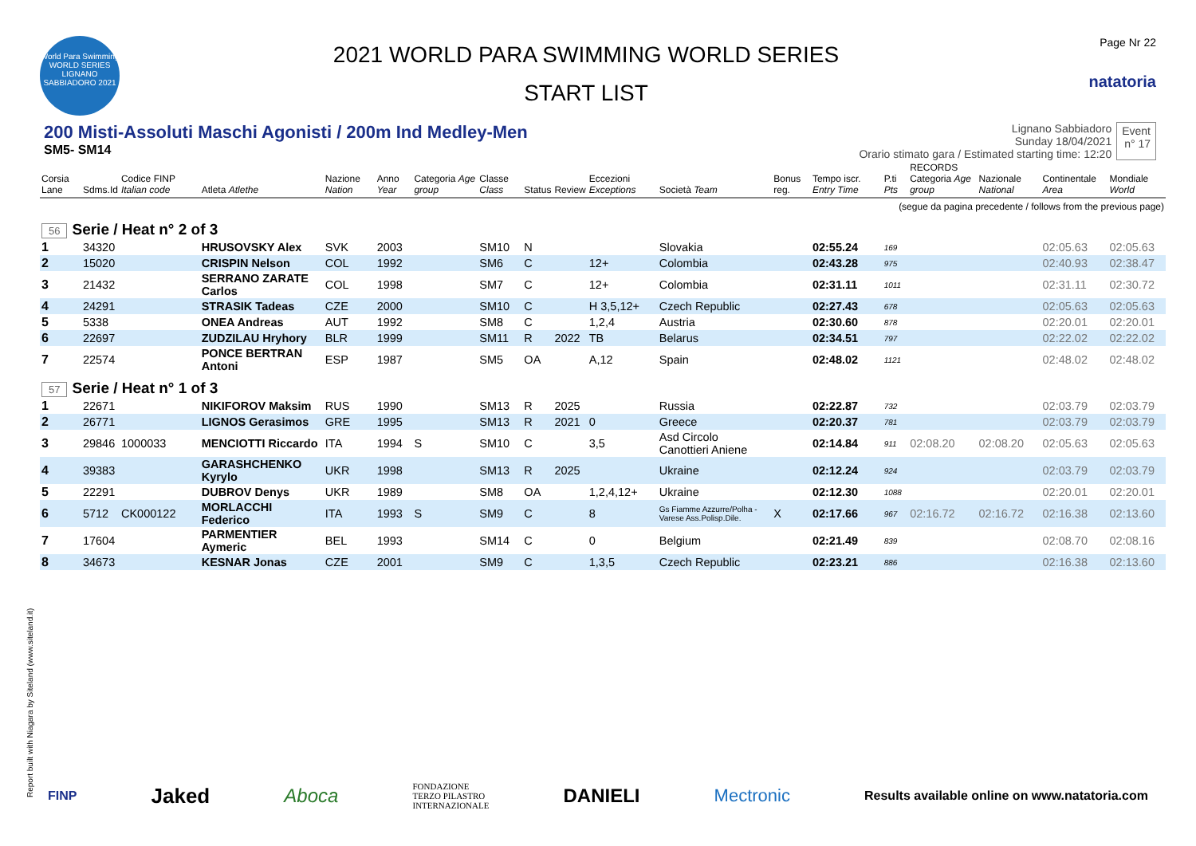World Para Swimming
WORLD SERIES
LIGNANO SABBIADORO 2021
2021 WORLD PARA SWIMMING WORLD SERIES
START LIST
Page Nr 22
natatoria
200 Misti-Assoluti Maschi Agonisti / 200m Ind Medley-Men
SM5- SM14
Lignano Sabbiadoro
Sunday 18/04/2021
Orario stimato gara / Estimated starting time: 12:20
Event
n° 17
| Corsia Lane | Sdms.Id | Codice FINP Italian code | Atleta Atlethe | Nazione Nation | Anno Year | Categoria Age group | Classe Class | Status | Review | Eccezioni Exceptions | Società Team | Bonus reg. | Tempo iscr. Entry Time | P.ti Pts | RECORDS Categoria Age group | Nazionale National | Continentale Area | Mondiale World |
| --- | --- | --- | --- | --- | --- | --- | --- | --- | --- | --- | --- | --- | --- | --- | --- | --- | --- | --- |
| (segue da pagina precedente / follows from the previous page) | | | | | | | | | | | | | | | | | | |
| 56 Serie / Heat n° 2 of 3 | | | | | | | | | | | | | | | | | | |
| 1 | 34320 | | HRUSOVSKY Alex | SVK | 2003 | | SM10 | N | | | Slovakia | | 02:55.24 | 169 | | | 02:05.63 | 02:05.63 |
| 2 | 15020 | | CRISPIN Nelson | COL | 1992 | | SM6 | C | | 12+ | Colombia | | 02:43.28 | 975 | | | 02:40.93 | 02:38.47 |
| 3 | 21432 | | SERRANO ZARATE Carlos | COL | 1998 | | SM7 | C | | 12+ | Colombia | | 02:31.11 | 1011 | | | 02:31.11 | 02:30.72 |
| 4 | 24291 | | STRASIK Tadeas | CZE | 2000 | | SM10 | C | | H 3,5,12+ | Czech Republic | | 02:27.43 | 678 | | | 02:05.63 | 02:05.63 |
| 5 | 5338 | | ONEA Andreas | AUT | 1992 | | SM8 | C | | 1,2,4 | Austria | | 02:30.60 | 878 | | | 02:20.01 | 02:20.01 |
| 6 | 22697 | | ZUDZILAU Hryhory | BLR | 1999 | | SM11 | R | 2022 | TB | Belarus | | 02:34.51 | 797 | | | 02:22.02 | 02:22.02 |
| 7 | 22574 | | PONCE BERTRAN Antoni | ESP | 1987 | | SM5 | OA | | A,12 | Spain | | 02:48.02 | 1121 | | | 02:48.02 | 02:48.02 |
| 57 Serie / Heat n° 1 of 3 | | | | | | | | | | | | | | | | | | |
| 1 | 22671 | | NIKIFOROV Maksim | RUS | 1990 | | SM13 | R | 2025 | | Russia | | 02:22.87 | 732 | | | 02:03.79 | 02:03.79 |
| 2 | 26771 | | LIGNOS Gerasimos | GRE | 1995 | | SM13 | R | 2021 | 0 | Greece | | 02:20.37 | 781 | | | 02:03.79 | 02:03.79 |
| 3 | 29846 | 1000033 | MENCIOTTI Riccardo | ITA | 1994 | S | SM10 | C | | 3,5 | Asd Circolo Canottieri Aniene | | 02:14.84 | 911 | 02:08.20 | 02:08.20 | 02:05.63 | 02:05.63 |
| 4 | 39383 | | GARASHCHENKO Kyrylo | UKR | 1998 | | SM13 | R | 2025 | | Ukraine | | 02:12.24 | 924 | | | 02:03.79 | 02:03.79 |
| 5 | 22291 | | DUBROV Denys | UKR | 1989 | | SM8 | OA | | 1,2,4,12+ | Ukraine | | 02:12.30 | 1088 | | | 02:20.01 | 02:20.01 |
| 6 | 5712 | CK000122 | MORLACCHI Federico | ITA | 1993 | S | SM9 | C | | 8 | Gs Fiamme Azzurre/Polha - Varese Ass.Polisp.Dile. | X | 02:17.66 | 967 | 02:16.72 | 02:16.72 | 02:16.38 | 02:13.60 |
| 7 | 17604 | | PARMENTIER Aymeric | BEL | 1993 | | SM14 | C | | 0 | Belgium | | 02:21.49 | 839 | | | 02:08.70 | 02:08.16 |
| 8 | 34673 | | KESNAR Jonas | CZE | 2001 | | SM9 | C | | 1,3,5 | Czech Republic | | 02:23.21 | 886 | | | 02:16.38 | 02:13.60 |
Report built with Niagara by Siteland (www.siteland.it)
FINP Jaked Aboca FONDAZIONE
TERZO PILASTRO
INTERNAZIONALE DANIELI Mectronic Results available online on www.natatoria.com